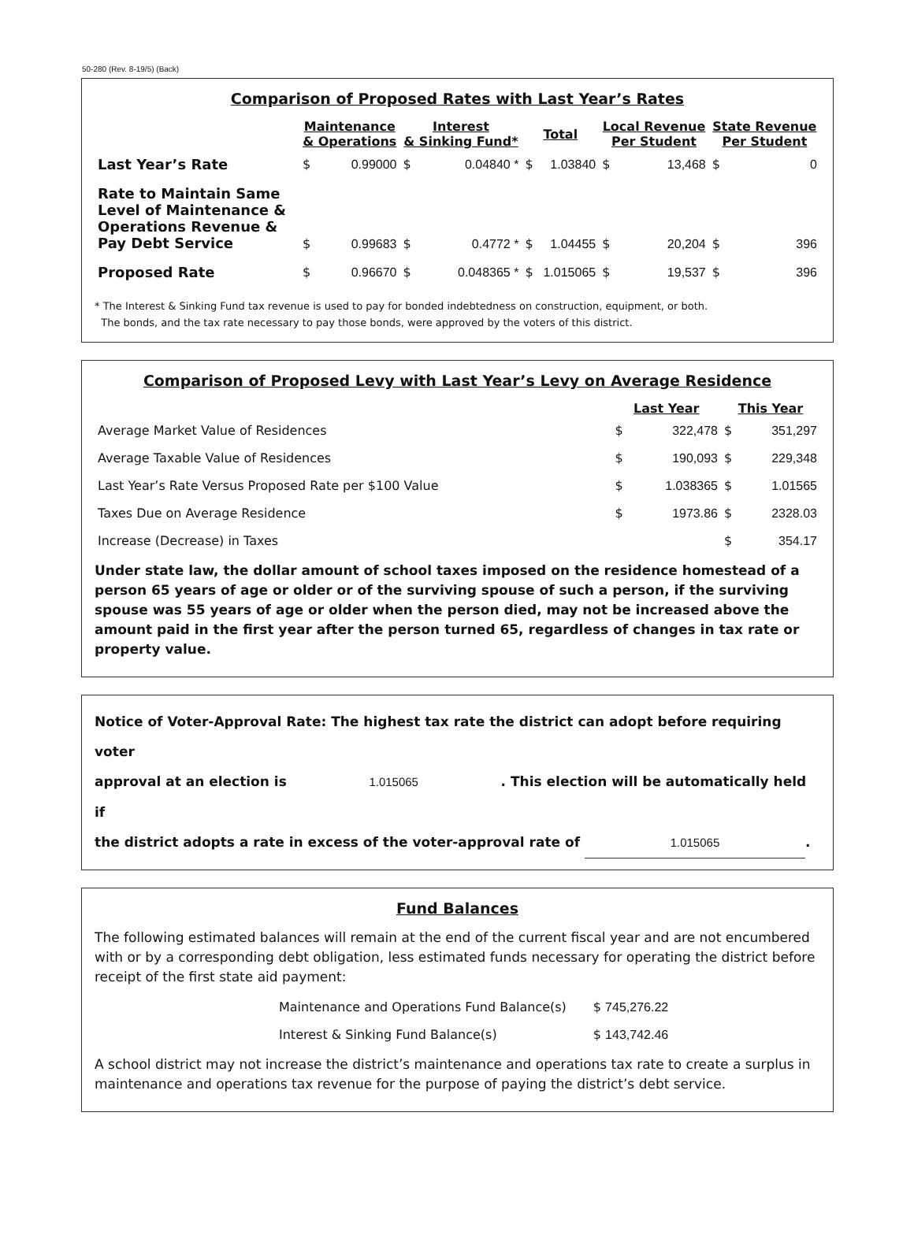50-280 (Rev. 8-19/5) (Back)
Comparison of Proposed Rates with Last Year’s Rates
| | Maintenance & Operations | | Interest & Sinking Fund* | | Total | | Local Revenue Per Student | | State Revenue Per Student | |
| --- | --- | --- | --- | --- | --- | --- | --- | --- | --- | --- |
| Last Year’s Rate | $ | 0.99000 | $ | 0.04840 * | $ | 1.03840 | $ | 13,468 | $ | 0 |
| Rate to Maintain Same Level of Maintenance & Operations Revenue & Pay Debt Service | $ | 0.99683 | $ | 0.4772 * | $ | 1.04455 | $ | 20,204 | $ | 396 |
| Proposed Rate | $ | 0.96670 | $ | 0.048365 * | $ | 1.015065 | $ | 19,537 | $ | 396 |
* The Interest & Sinking Fund tax revenue is used to pay for bonded indebtedness on construction, equipment, or both.
The bonds, and the tax rate necessary to pay those bonds, were approved by the voters of this district.
Comparison of Proposed Levy with Last Year’s Levy on Average Residence
| | Last Year | | This Year | |
| --- | --- | --- | --- | --- |
| Average Market Value of Residences | $ | 322,478 | $ | 351,297 |
| Average Taxable Value of Residences | $ | 190,093 | $ | 229,348 |
| Last Year’s Rate Versus Proposed Rate per $100 Value | $ | 1.038365 | $ | 1.01565 |
| Taxes Due on Average Residence | $ | 1973.86 | $ | 2328.03 |
| Increase (Decrease) in Taxes | | | $ | 354.17 |
Under state law, the dollar amount of school taxes imposed on the residence homestead of a person 65 years of age or older or of the surviving spouse of such a person, if the surviving spouse was 55 years of age or older when the person died, may not be increased above the amount paid in the first year after the person turned 65, regardless of changes in tax rate or property value.
Notice of Voter-Approval Rate: The highest tax rate the district can adopt before requiring voter
approval at an election is 1.015065 . This election will be automatically held if
the district adopts a rate in excess of the voter-approval rate of 1.015065.
Fund Balances
The following estimated balances will remain at the end of the current fiscal year and are not encumbered with or by a corresponding debt obligation, less estimated funds necessary for operating the district before receipt of the first state aid payment:
| Maintenance and Operations Fund Balance(s) | $ 745,276.22 |
| Interest & Sinking Fund Balance(s) | $ 143,742.46 |
A school district may not increase the district’s maintenance and operations tax rate to create a surplus in maintenance and operations tax revenue for the purpose of paying the district’s debt service.